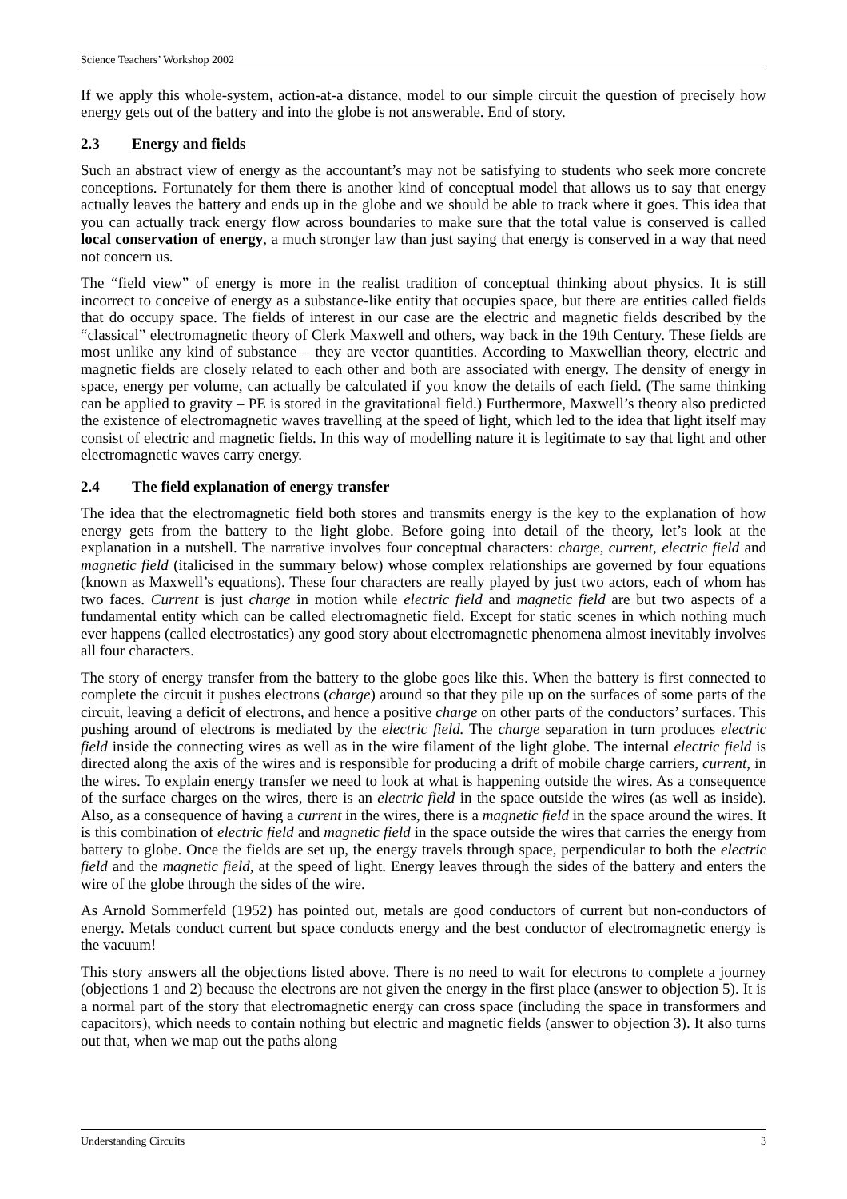Science Teachers’ Workshop 2002
If we apply this whole-system, action-at-a distance, model to our simple circuit the question of precisely how energy gets out of the battery and into the globe is not answerable. End of story.
2.3 Energy and fields
Such an abstract view of energy as the accountant’s may not be satisfying to students who seek more concrete conceptions. Fortunately for them there is another kind of conceptual model that allows us to say that energy actually leaves the battery and ends up in the globe and we should be able to track where it goes. This idea that you can actually track energy flow across boundaries to make sure that the total value is conserved is called local conservation of energy, a much stronger law than just saying that energy is conserved in a way that need not concern us.
The “field view” of energy is more in the realist tradition of conceptual thinking about physics. It is still incorrect to conceive of energy as a substance-like entity that occupies space, but there are entities called fields that do occupy space. The fields of interest in our case are the electric and magnetic fields described by the “classical” electromagnetic theory of Clerk Maxwell and others, way back in the 19th Century. These fields are most unlike any kind of substance – they are vector quantities. According to Maxwellian theory, electric and magnetic fields are closely related to each other and both are associated with energy. The density of energy in space, energy per volume, can actually be calculated if you know the details of each field. (The same thinking can be applied to gravity – PE is stored in the gravitational field.) Furthermore, Maxwell’s theory also predicted the existence of electromagnetic waves travelling at the speed of light, which led to the idea that light itself may consist of electric and magnetic fields. In this way of modelling nature it is legitimate to say that light and other electromagnetic waves carry energy.
2.4 The field explanation of energy transfer
The idea that the electromagnetic field both stores and transmits energy is the key to the explanation of how energy gets from the battery to the light globe. Before going into detail of the theory, let’s look at the explanation in a nutshell. The narrative involves four conceptual characters: charge, current, electric field and magnetic field (italicised in the summary below) whose complex relationships are governed by four equations (known as Maxwell’s equations). These four characters are really played by just two actors, each of whom has two faces. Current is just charge in motion while electric field and magnetic field are but two aspects of a fundamental entity which can be called electromagnetic field. Except for static scenes in which nothing much ever happens (called electrostatics) any good story about electromagnetic phenomena almost inevitably involves all four characters.
The story of energy transfer from the battery to the globe goes like this. When the battery is first connected to complete the circuit it pushes electrons (charge) around so that they pile up on the surfaces of some parts of the circuit, leaving a deficit of electrons, and hence a positive charge on other parts of the conductors’ surfaces. This pushing around of electrons is mediated by the electric field. The charge separation in turn produces electric field inside the connecting wires as well as in the wire filament of the light globe. The internal electric field is directed along the axis of the wires and is responsible for producing a drift of mobile charge carriers, current, in the wires. To explain energy transfer we need to look at what is happening outside the wires. As a consequence of the surface charges on the wires, there is an electric field in the space outside the wires (as well as inside). Also, as a consequence of having a current in the wires, there is a magnetic field in the space around the wires. It is this combination of electric field and magnetic field in the space outside the wires that carries the energy from battery to globe. Once the fields are set up, the energy travels through space, perpendicular to both the electric field and the magnetic field, at the speed of light. Energy leaves through the sides of the battery and enters the wire of the globe through the sides of the wire.
As Arnold Sommerfeld (1952) has pointed out, metals are good conductors of current but non-conductors of energy. Metals conduct current but space conducts energy and the best conductor of electromagnetic energy is the vacuum!
This story answers all the objections listed above. There is no need to wait for electrons to complete a journey (objections 1 and 2) because the electrons are not given the energy in the first place (answer to objection 5). It is a normal part of the story that electromagnetic energy can cross space (including the space in transformers and capacitors), which needs to contain nothing but electric and magnetic fields (answer to objection 3). It also turns out that, when we map out the paths along
Understanding Circuits 3